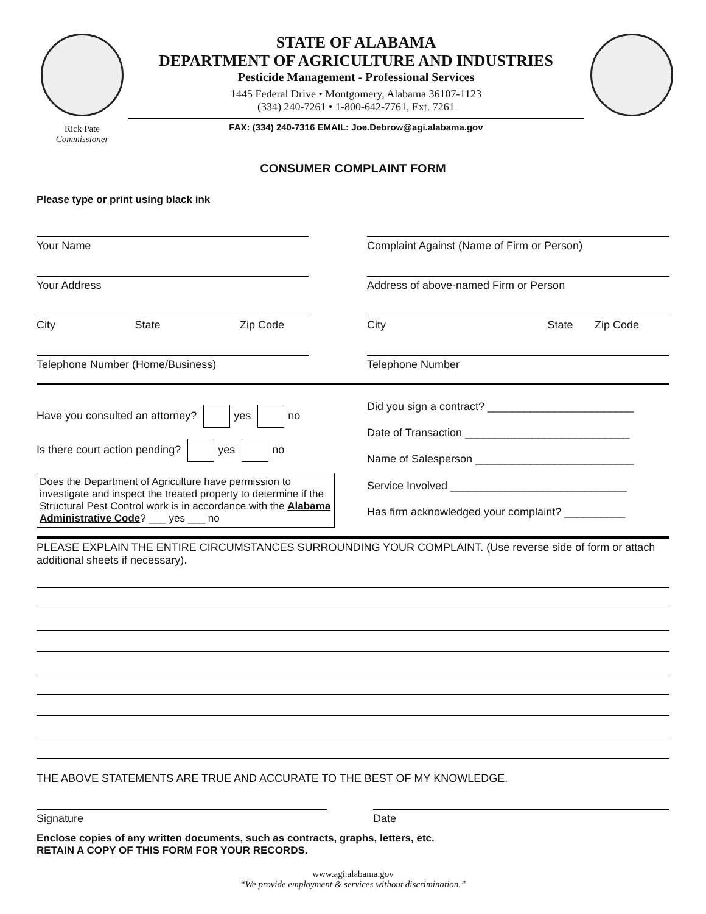Rick Pate
Commissioner
STATE OF ALABAMA
DEPARTMENT OF AGRICULTURE AND INDUSTRIES
Pesticide Management - Professional Services
1445 Federal Drive • Montgomery, Alabama 36107-1123
(334) 240-7261 • 1-800-642-7761, Ext. 7261
FAX: (334) 240-7316 EMAIL: Joe.Debrow@agi.alabama.gov
CONSUMER COMPLAINT FORM
Please type or print using black ink
Your Name
Your Address
City State Zip Code
Telephone Number (Home/Business)
Complaint Against (Name of Firm or Person)
Address of above-named Firm or Person
City State Zip Code
Telephone Number
Have you consulted an attorney? yes no
Is there court action pending? yes no
Does the Department of Agriculture have permission to investigate and inspect the treated property to determine if the Structural Pest Control work is in accordance with the Alabama Administrative Code? ___ yes ___ no
Did you sign a contract? ________________________
Date of Transaction ___________________________
Name of Salesperson __________________________
Service Involved _____________________________
Has firm acknowledged your complaint? __________
PLEASE EXPLAIN THE ENTIRE CIRCUMSTANCES SURROUNDING YOUR COMPLAINT. (Use reverse side of form or attach additional sheets if necessary).
THE ABOVE STATEMENTS ARE TRUE AND ACCURATE TO THE BEST OF MY KNOWLEDGE.
Signature Date
Enclose copies of any written documents, such as contracts, graphs, letters, etc.
RETAIN A COPY OF THIS FORM FOR YOUR RECORDS.
www.agi.alabama.gov
“We provide employment & services without discrimination.”